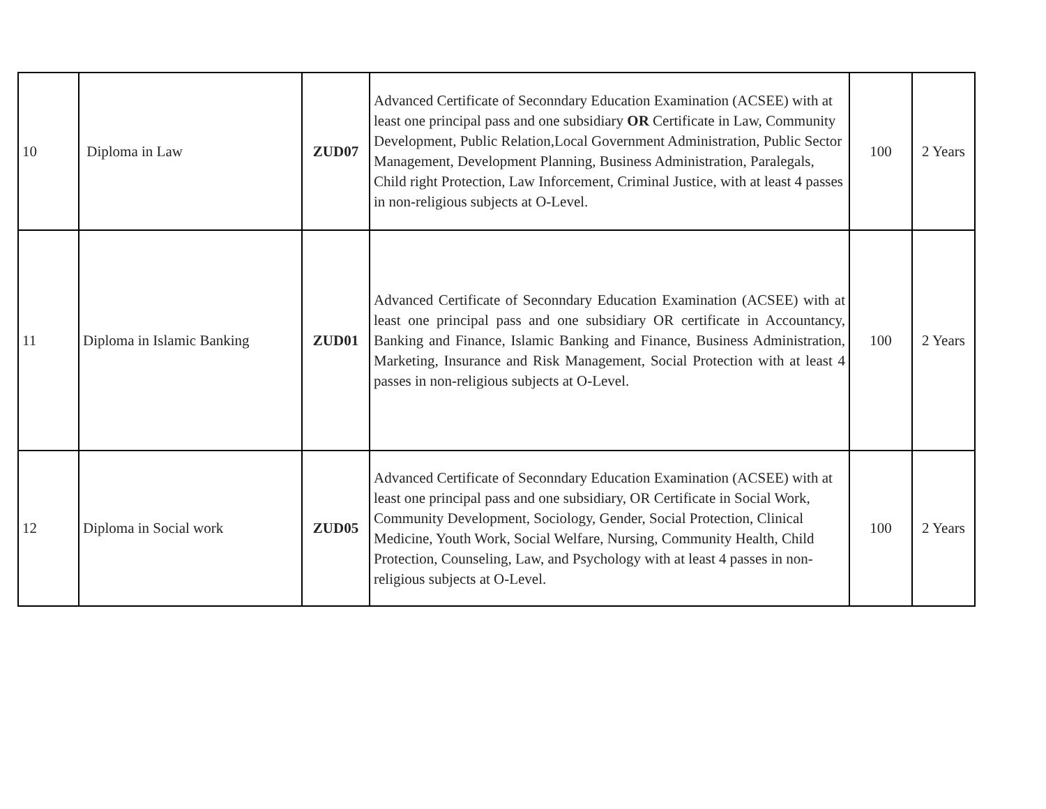| 10 | Diploma in Law | ZUD07 | Advanced Certificate of Seconndary Education Examination (ACSEE) with at least one principal pass and one subsidiary OR Certificate in Law, Community Development, Public Relation,Local Government Administration, Public Sector Management, Development Planning, Business Administration, Paralegals, Child right Protection, Law Inforcement, Criminal Justice, with at least 4 passes in non-religious subjects at O-Level. | 100 | 2 Years |
| 11 | Diploma in Islamic Banking | ZUD01 | Advanced Certificate of Seconndary Education Examination (ACSEE) with at least one principal pass and one subsidiary OR certificate in Accountancy, Banking and Finance, Islamic Banking and Finance, Business Administration, Marketing, Insurance and Risk Management, Social Protection with at least 4 passes in non-religious subjects at O-Level. | 100 | 2 Years |
| 12 | Diploma in Social work | ZUD05 | Advanced Certificate of Seconndary Education Examination (ACSEE) with at least one principal pass and one subsidiary, OR Certificate in Social Work, Community Development, Sociology, Gender, Social Protection, Clinical Medicine, Youth Work, Social Welfare, Nursing, Community Health, Child Protection, Counseling, Law, and Psychology with at least 4 passes in non-religious subjects at O-Level. | 100 | 2 Years |